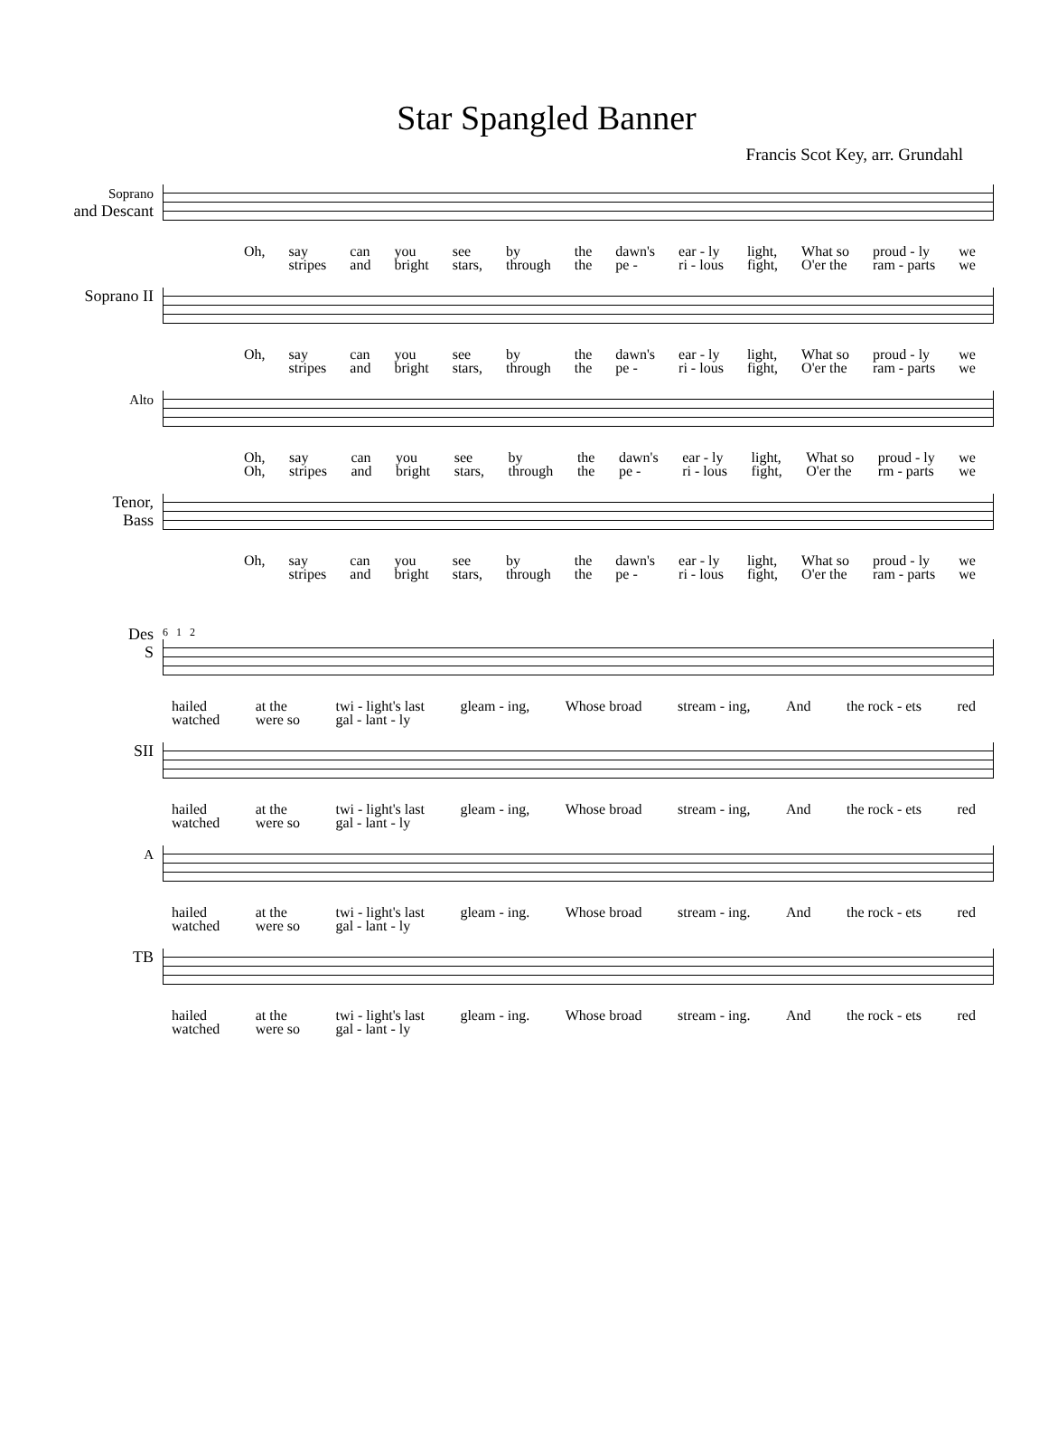Star Spangled Banner
Francis Scot Key, arr. Grundahl
Soprano
and Descant
Oh, say
stripes can
and you
bright see
stars, by
through the
the dawn's
pe - ear - ly
ri - lous light,
fight, What so
O'er the proud - ly
ram - parts we
we
Soprano II
Oh, say
stripes can
and you
bright see
stars, by
through the
the dawn's
pe - ear - ly
ri - lous light,
fight, What so
O'er the proud - ly
ram - parts we
we
Alto
Oh,
Oh, say
stripes can
and you
bright see
stars, by
through the
the dawn's
pe - ear - ly
ri - lous light,
fight, What so
O'er the proud - ly
rm - parts we
we
Tenor,
Bass
Oh, say
stripes can
and you
bright see
stars, by
through the
the dawn's
pe - ear - ly
ri - lous light,
fight, What so
O'er the proud - ly
ram - parts we
we
Des
S
6 1 2
hailed
watched at the
were so twi - light's last
gal - lant - ly gleam - ing, Whose broad stream - ing, And the rock - ets red
SII
hailed
watched at the
were so twi - light's last
gal - lant - ly gleam - ing, Whose broad stream - ing, And the rock - ets red
A
hailed
watched at the
were so twi - light's last
gal - lant - ly gleam - ing. Whose broad stream - ing. And the rock - ets red
TB
hailed
watched at the
were so twi - light's last
gal - lant - ly gleam - ing. Whose broad stream - ing. And the rock - ets red